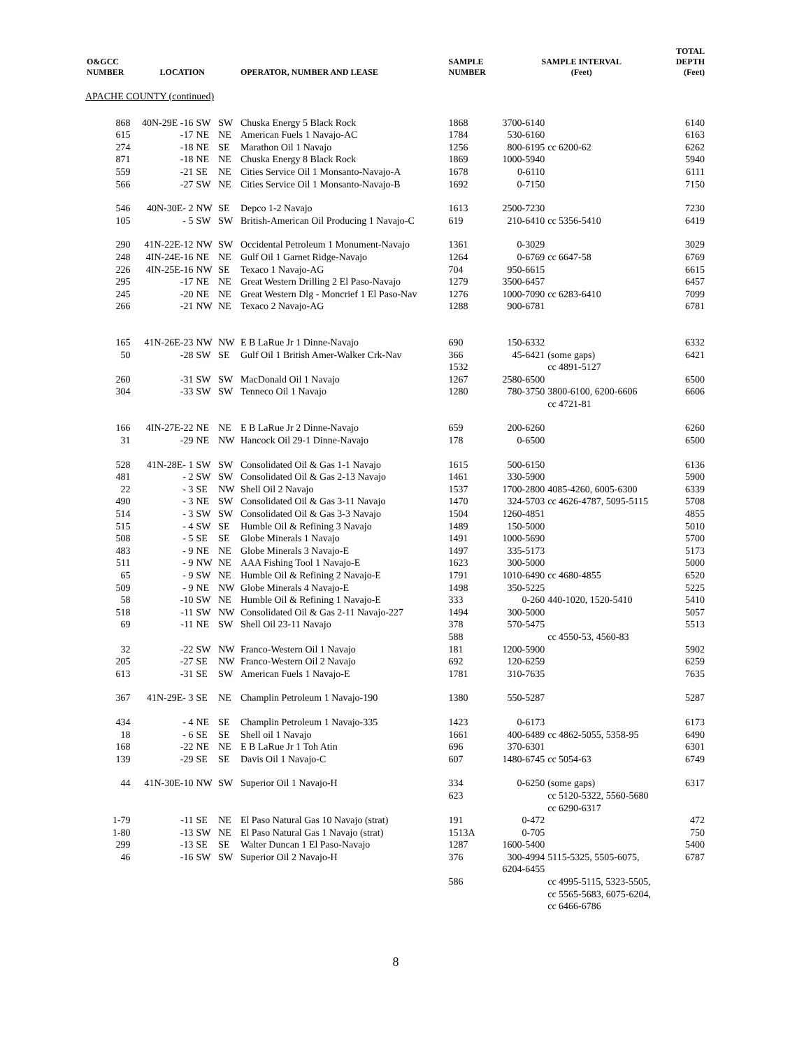| O&GCC NUMBER | LOCATION | | | OPERATOR, NUMBER AND LEASE | SAMPLE NUMBER | SAMPLE INTERVAL (Feet) | | TOTAL DEPTH (Feet) |
| --- | --- | --- | --- | --- | --- | --- | --- | --- |
| APACHE COUNTY (continued) | | | | | | | | |
| 868 | 40N-29E -16 | SW | SW | Chuska Energy 5 Black Rock | 1868 | 3700-6140 | | 6140 |
| 615 | -17 | NE | NE | American Fuels 1 Navajo-AC | 1784 | 530-6160 | | 6163 |
| 274 | -18 | NE | SE | Marathon Oil 1 Navajo | 1256 | 800-6195 | cc 6200-62 | 6262 |
| 871 | -18 | NE | NE | Chuska Energy 8 Black Rock | 1869 | 1000-5940 | | 5940 |
| 559 | -21 | SE | NE | Cities Service Oil 1 Monsanto-Navajo-A | 1678 | 0-6110 | | 6111 |
| 566 | -27 | SW | NE | Cities Service Oil 1 Monsanto-Navajo-B | 1692 | 0-7150 | | 7150 |
| 546 | 40N-30E- 2 | NW | SE | Depco 1-2 Navajo | 1613 | 2500-7230 | | 7230 |
| 105 | - 5 | SW | SW | British-American Oil Producing 1 Navajo-C | 619 | 210-6410 | cc 5356-5410 | 6419 |
| 290 | 41N-22E-12 | NW | SW | Occidental Petroleum 1 Monument-Navajo | 1361 | 0-3029 | | 3029 |
| 248 | 4IN-24E-16 | NE | NE | Gulf Oil 1 Garnet Ridge-Navajo | 1264 | 0-6769 | cc 6647-58 | 6769 |
| 226 | 4IN-25E-16 | NW | SE | Texaco 1 Navajo-AG | 704 | 950-6615 | | 6615 |
| 295 | -17 | NE | NE | Great Western Drilling 2 El Paso-Navajo | 1279 | 3500-6457 | | 6457 |
| 245 | -20 | NE | NE | Great Western Dlg - Moncrief 1 El Paso-Nav | 1276 | 1000-7090 | cc 6283-6410 | 7099 |
| 266 | -21 | NW | NE | Texaco 2 Navajo-AG | 1288 | 900-6781 | | 6781 |
| 165 | 41N-26E-23 | NW | NW | E B LaRue Jr 1 Dinne-Navajo | 690 | 150-6332 | | 6332 |
| 50 | -28 | SW | SE | Gulf Oil 1 British Amer-Walker Crk-Nav | 366 1532 | 45-6421 | (some gaps) cc 4891-5127 | 6421 |
| 260 | -31 | SW | SW | MacDonald Oil 1 Navajo | 1267 | 2580-6500 | | 6500 |
| 304 | -33 | SW | SW | Tenneco Oil 1 Navajo | 1280 | 780-3750 | 3800-6100, 6200-6606 cc 4721-81 | 6606 |
| 166 | 4IN-27E-22 | NE | NE | E B LaRue Jr 2 Dinne-Navajo | 659 | 200-6260 | | 6260 |
| 31 | -29 | NE | NW | Hancock Oil 29-1 Dinne-Navajo | 178 | 0-6500 | | 6500 |
| 528 | 41N-28E- 1 | SW | SW | Consolidated Oil & Gas 1-1 Navajo | 1615 | 500-6150 | | 6136 |
| 481 | - 2 | SW | SW | Consolidated Oil & Gas 2-13 Navajo | 1461 | 330-5900 | | 5900 |
| 22 | - 3 | SE | NW | Shell Oil 2 Navajo | 1537 | 1700-2800 | 4085-4260, 6005-6300 | 6339 |
| 490 | - 3 | NE | SW | Consolidated Oil & Gas 3-11 Navajo | 1470 | 324-5703 | cc 4626-4787, 5095-5115 | 5708 |
| 514 | - 3 | SW | SW | Consolidated Oil & Gas 3-3 Navajo | 1504 | 1260-4851 | | 4855 |
| 515 | - 4 | SW | SE | Humble Oil & Refining 3 Navajo | 1489 | 150-5000 | | 5010 |
| 508 | - 5 | SE | SE | Globe Minerals 1 Navajo | 1491 | 1000-5690 | | 5700 |
| 483 | - 9 | NE | NE | Globe Minerals 3 Navajo-E | 1497 | 335-5173 | | 5173 |
| 511 | - 9 | NW | NE | AAA Fishing Tool 1 Navajo-E | 1623 | 300-5000 | | 5000 |
| 65 | - 9 | SW | NE | Humble Oil & Refining 2 Navajo-E | 1791 | 1010-6490 | cc 4680-4855 | 6520 |
| 509 | - 9 | NE | NW | Globe Minerals 4 Navajo-E | 1498 | 350-5225 | | 5225 |
| 58 | -10 | SW | NE | Humble Oil & Refining 1 Navajo-E | 333 | 0-260 | 440-1020, 1520-5410 | 5410 |
| 518 | -11 | SW | NW | Consolidated Oil & Gas 2-11 Navajo-227 | 1494 | 300-5000 | | 5057 |
| 69 | -11 | NE | SW | Shell Oil 23-11 Navajo | 378 588 | 570-5475 | cc 4550-53, 4560-83 | 5513 |
| 32 | -22 | SW | NW | Franco-Western Oil 1 Navajo | 181 | 1200-5900 | | 5902 |
| 205 | -27 | SE | NW | Franco-Western Oil 2 Navajo | 692 | 120-6259 | | 6259 |
| 613 | -31 | SE | SW | American Fuels 1 Navajo-E | 1781 | 310-7635 | | 7635 |
| 367 | 41N-29E- 3 | SE | NE | Champlin Petroleum 1 Navajo-190 | 1380 | 550-5287 | | 5287 |
| 434 | - 4 | NE | SE | Champlin Petroleum 1 Navajo-335 | 1423 | 0-6173 | | 6173 |
| 18 | - 6 | SE | SE | Shell oil 1 Navajo | 1661 | 400-6489 | cc 4862-5055, 5358-95 | 6490 |
| 168 | -22 | NE | NE | E B LaRue Jr 1 Toh Atin | 696 | 370-6301 | | 6301 |
| 139 | -29 | SE | SE | Davis Oil 1 Navajo-C | 607 | 1480-6745 | cc 5054-63 | 6749 |
| 44 | 41N-30E-10 | NW | SW | Superior Oil 1 Navajo-H | 334 623 | 0-6250 | (some gaps) cc 5120-5322, 5560-5680 cc 6290-6317 | 6317 |
| 1-79 | -11 | SE | NE | El Paso Natural Gas 10 Navajo (strat) | 191 | 0-472 | | 472 |
| 1-80 | -13 | SW | NE | El Paso Natural Gas 1 Navajo (strat) | 1513A | 0-705 | | 750 |
| 299 | -13 | SE | SE | Walter Duncan 1 El Paso-Navajo | 1287 | 1600-5400 | | 5400 |
| 46 | -16 | SW | SW | Superior Oil 2 Navajo-H | 376 586 | 300-4994 6204-6455 | 5115-5325, 5505-6075, cc 4995-5115, 5323-5505, cc 5565-5683, 6075-6204, cc 6466-6786 | 6787 |
8